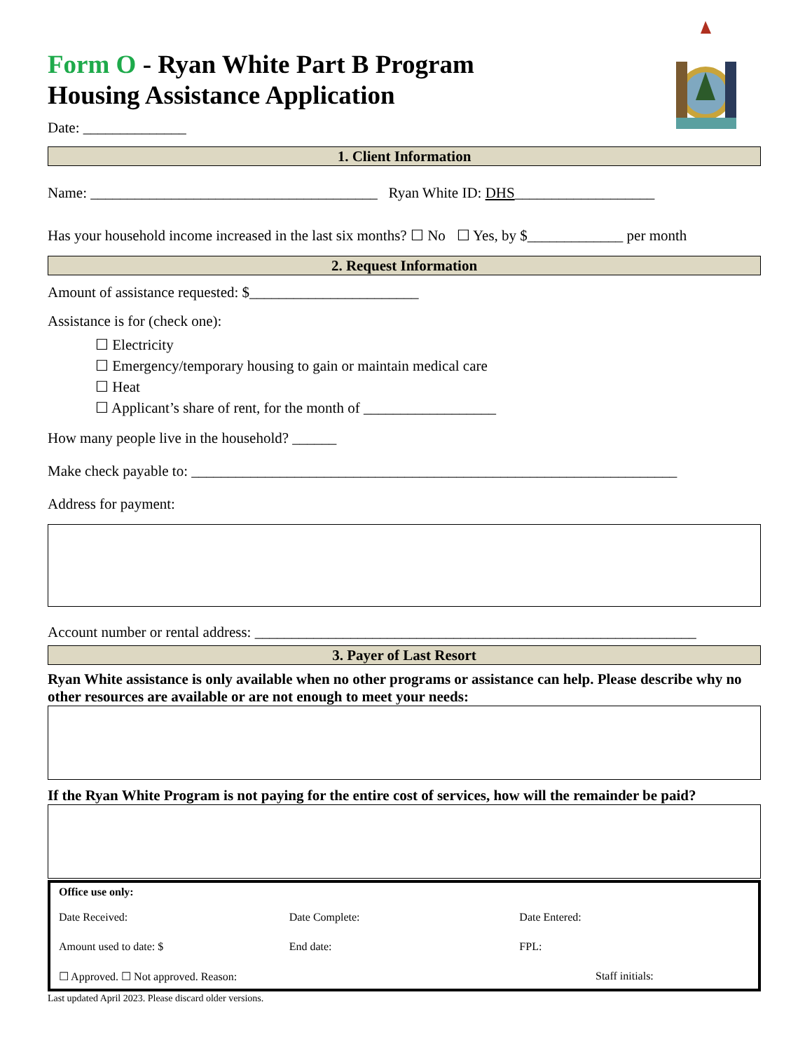Form O - Ryan White Part B Program
Housing Assistance Application
Date: ______________
1. Client Information
Name: _______________________________________ Ryan White ID: DHS___________________
Has your household income increased in the last six months? ☐ No ☐ Yes, by $_____________ per month
2. Request Information
Amount of assistance requested: $_______________________
Assistance is for (check one):
☐ Electricity
☐ Emergency/temporary housing to gain or maintain medical care
☐ Heat
☐ Applicant’s share of rent, for the month of __________________
How many people live in the household? ______
Make check payable to: __________________________________________________________________
Address for payment:
Account number or rental address: ____________________________________________________________
3. Payer of Last Resort
Ryan White assistance is only available when no other programs or assistance can help. Please describe why no other resources are available or are not enough to meet your needs:
If the Ryan White Program is not paying for the entire cost of services, how will the remainder be paid?
Office use only:
Date Received: Date Complete: Date Entered:
Amount used to date: $ End date: FPL:
☐ Approved. ☐ Not approved. Reason: Staff initials:
Last updated April 2023. Please discard older versions.